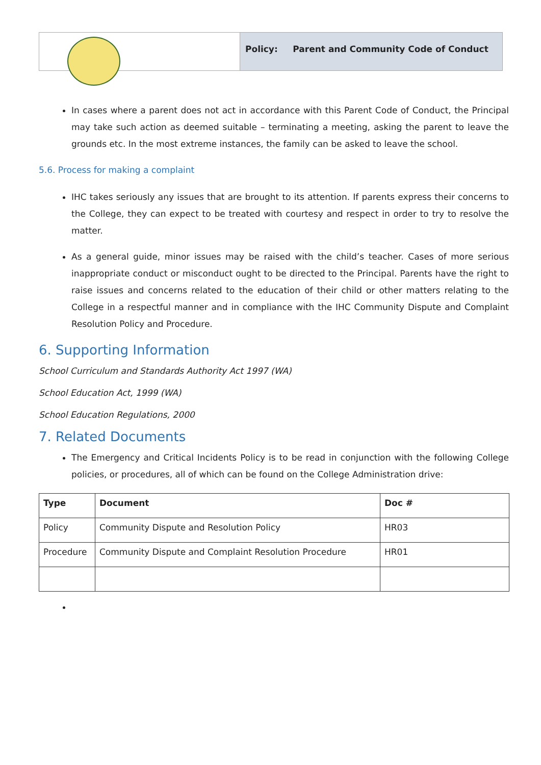Policy: Parent and Community Code of Conduct
In cases where a parent does not act in accordance with this Parent Code of Conduct, the Principal may take such action as deemed suitable – terminating a meeting, asking the parent to leave the grounds etc. In the most extreme instances, the family can be asked to leave the school.
5.6. Process for making a complaint
IHC takes seriously any issues that are brought to its attention. If parents express their concerns to the College, they can expect to be treated with courtesy and respect in order to try to resolve the matter.
As a general guide, minor issues may be raised with the child’s teacher. Cases of more serious inappropriate conduct or misconduct ought to be directed to the Principal. Parents have the right to raise issues and concerns related to the education of their child or other matters relating to the College in a respectful manner and in compliance with the IHC Community Dispute and Complaint Resolution Policy and Procedure.
6. Supporting Information
School Curriculum and Standards Authority Act 1997 (WA)
School Education Act, 1999 (WA)
School Education Regulations, 2000
7. Related Documents
The Emergency and Critical Incidents Policy is to be read in conjunction with the following College policies, or procedures, all of which can be found on the College Administration drive:
| Type | Document | Doc # |
| --- | --- | --- |
| Policy | Community Dispute and Resolution Policy | HR03 |
| Procedure | Community Dispute and Complaint Resolution Procedure | HR01 |